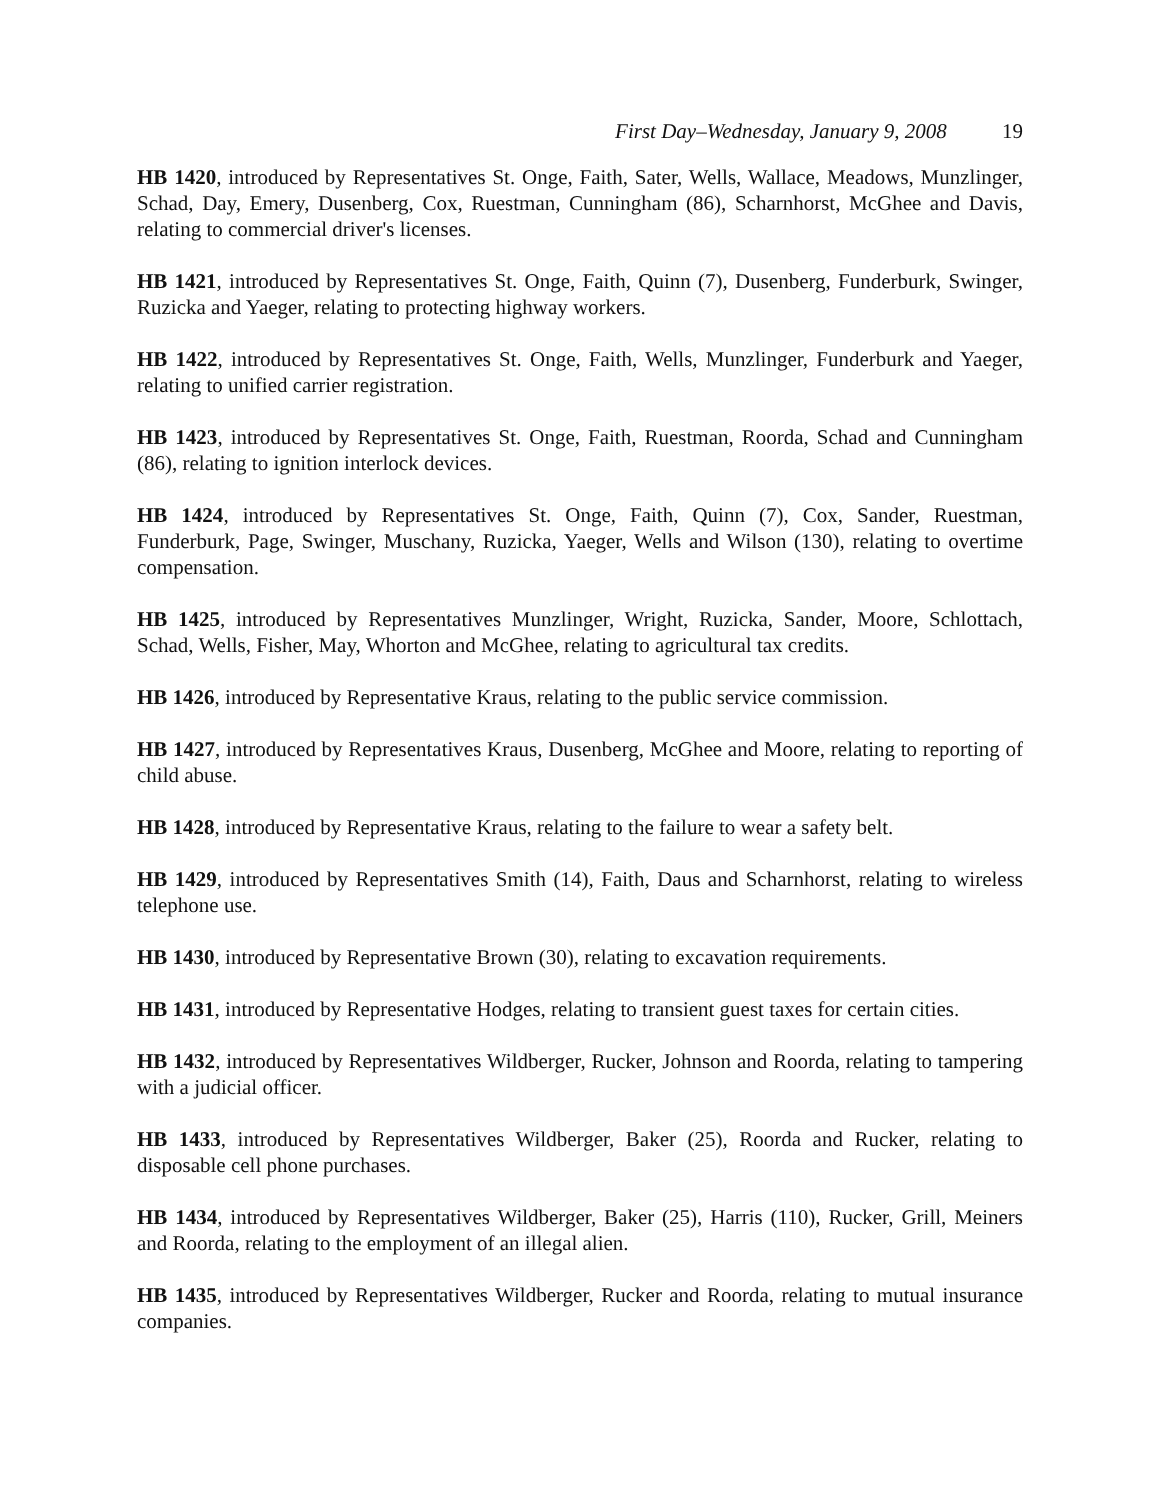First Day–Wednesday, January 9, 2008 19
HB 1420, introduced by Representatives St. Onge, Faith, Sater, Wells, Wallace, Meadows, Munzlinger, Schad, Day, Emery, Dusenberg, Cox, Ruestman, Cunningham (86), Scharnhorst, McGhee and Davis, relating to commercial driver's licenses.
HB 1421, introduced by Representatives St. Onge, Faith, Quinn (7), Dusenberg, Funderburk, Swinger, Ruzicka and Yaeger, relating to protecting highway workers.
HB 1422, introduced by Representatives St. Onge, Faith, Wells, Munzlinger, Funderburk and Yaeger, relating to unified carrier registration.
HB 1423, introduced by Representatives St. Onge, Faith, Ruestman, Roorda, Schad and Cunningham (86), relating to ignition interlock devices.
HB 1424, introduced by Representatives St. Onge, Faith, Quinn (7), Cox, Sander, Ruestman, Funderburk, Page, Swinger, Muschany, Ruzicka, Yaeger, Wells and Wilson (130), relating to overtime compensation.
HB 1425, introduced by Representatives Munzlinger, Wright, Ruzicka, Sander, Moore, Schlottach, Schad, Wells, Fisher, May, Whorton and McGhee, relating to agricultural tax credits.
HB 1426, introduced by Representative Kraus, relating to the public service commission.
HB 1427, introduced by Representatives Kraus, Dusenberg, McGhee and Moore, relating to reporting of child abuse.
HB 1428, introduced by Representative Kraus, relating to the failure to wear a safety belt.
HB 1429, introduced by Representatives Smith (14), Faith, Daus and Scharnhorst, relating to wireless telephone use.
HB 1430, introduced by Representative Brown (30), relating to excavation requirements.
HB 1431, introduced by Representative Hodges, relating to transient guest taxes for certain cities.
HB 1432, introduced by Representatives Wildberger, Rucker, Johnson and Roorda, relating to tampering with a judicial officer.
HB 1433, introduced by Representatives Wildberger, Baker (25), Roorda and Rucker, relating to disposable cell phone purchases.
HB 1434, introduced by Representatives Wildberger, Baker (25), Harris (110), Rucker, Grill, Meiners and Roorda, relating to the employment of an illegal alien.
HB 1435, introduced by Representatives Wildberger, Rucker and Roorda, relating to mutual insurance companies.